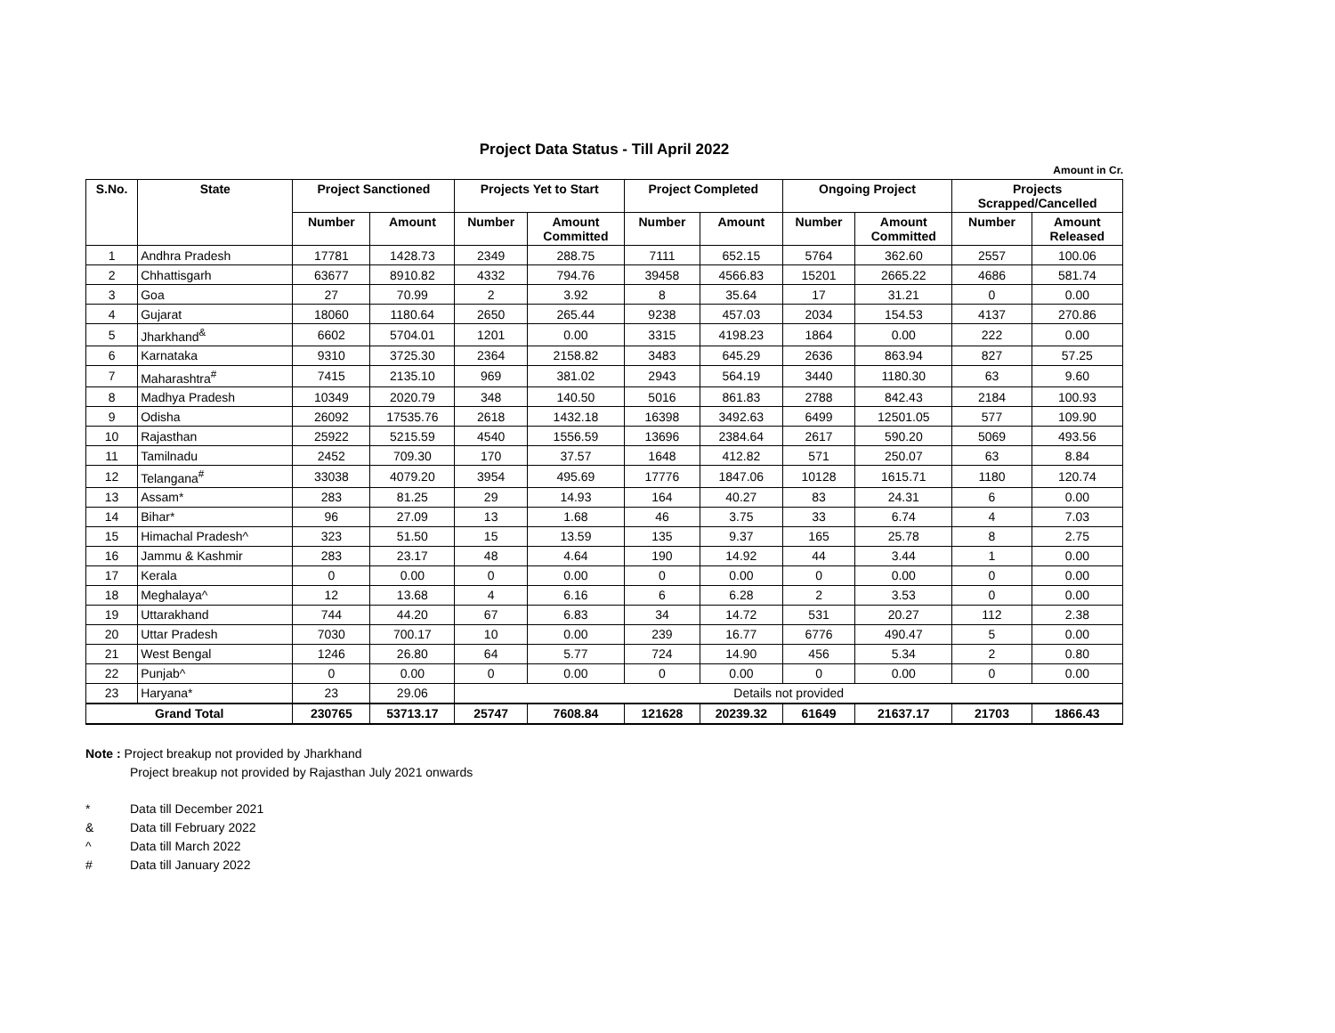Project Data Status - Till April 2022
Amount in Cr.
| S.No. | State | Project Sanctioned | | Projects Yet to Start | | Project Completed | | Ongoing Project | | Projects Scrapped/Cancelled | |
| --- | --- | --- | --- | --- | --- | --- | --- | --- | --- | --- | --- |
| | | Number | Amount | Number | Amount Committed | Number | Amount | Number | Amount Committed | Number | Amount Released |
| 1 | Andhra Pradesh | 17781 | 1428.73 | 2349 | 288.75 | 7111 | 652.15 | 5764 | 362.60 | 2557 | 100.06 |
| 2 | Chhattisgarh | 63677 | 8910.82 | 4332 | 794.76 | 39458 | 4566.83 | 15201 | 2665.22 | 4686 | 581.74 |
| 3 | Goa | 27 | 70.99 | 2 | 3.92 | 8 | 35.64 | 17 | 31.21 | 0 | 0.00 |
| 4 | Gujarat | 18060 | 1180.64 | 2650 | 265.44 | 9238 | 457.03 | 2034 | 154.53 | 4137 | 270.86 |
| 5 | Jharkhand<sup>&</sup> | 6602 | 5704.01 | 1201 | 0.00 | 3315 | 4198.23 | 1864 | 0.00 | 222 | 0.00 |
| 6 | Karnataka | 9310 | 3725.30 | 2364 | 2158.82 | 3483 | 645.29 | 2636 | 863.94 | 827 | 57.25 |
| 7 | Maharashtra<sup>#</sup> | 7415 | 2135.10 | 969 | 381.02 | 2943 | 564.19 | 3440 | 1180.30 | 63 | 9.60 |
| 8 | Madhya Pradesh | 10349 | 2020.79 | 348 | 140.50 | 5016 | 861.83 | 2788 | 842.43 | 2184 | 100.93 |
| 9 | Odisha | 26092 | 17535.76 | 2618 | 1432.18 | 16398 | 3492.63 | 6499 | 12501.05 | 577 | 109.90 |
| 10 | Rajasthan | 25922 | 5215.59 | 4540 | 1556.59 | 13696 | 2384.64 | 2617 | 590.20 | 5069 | 493.56 |
| 11 | Tamilnadu | 2452 | 709.30 | 170 | 37.57 | 1648 | 412.82 | 571 | 250.07 | 63 | 8.84 |
| 12 | Telangana<sup>#</sup> | 33038 | 4079.20 | 3954 | 495.69 | 17776 | 1847.06 | 10128 | 1615.71 | 1180 | 120.74 |
| 13 | Assam* | 283 | 81.25 | 29 | 14.93 | 164 | 40.27 | 83 | 24.31 | 6 | 0.00 |
| 14 | Bihar* | 96 | 27.09 | 13 | 1.68 | 46 | 3.75 | 33 | 6.74 | 4 | 7.03 |
| 15 | Himachal Pradesh^ | 323 | 51.50 | 15 | 13.59 | 135 | 9.37 | 165 | 25.78 | 8 | 2.75 |
| 16 | Jammu & Kashmir | 283 | 23.17 | 48 | 4.64 | 190 | 14.92 | 44 | 3.44 | 1 | 0.00 |
| 17 | Kerala | 0 | 0.00 | 0 | 0.00 | 0 | 0.00 | 0 | 0.00 | 0 | 0.00 |
| 18 | Meghalaya^ | 12 | 13.68 | 4 | 6.16 | 6 | 6.28 | 2 | 3.53 | 0 | 0.00 |
| 19 | Uttarakhand | 744 | 44.20 | 67 | 6.83 | 34 | 14.72 | 531 | 20.27 | 112 | 2.38 |
| 20 | Uttar Pradesh | 7030 | 700.17 | 10 | 0.00 | 239 | 16.77 | 6776 | 490.47 | 5 | 0.00 |
| 21 | West Bengal | 1246 | 26.80 | 64 | 5.77 | 724 | 14.90 | 456 | 5.34 | 2 | 0.80 |
| 22 | Punjab^ | 0 | 0.00 | 0 | 0.00 | 0 | 0.00 | 0 | 0.00 | 0 | 0.00 |
| 23 | Haryana* | 23 | 29.06 | Details not provided | | | | | | | |
| Grand Total | | 230765 | 53713.17 | 25747 | 7608.84 | 121628 | 20239.32 | 61649 | 21637.17 | 21703 | 1866.43 |
Note : Project breakup not provided by Jharkhand
Project breakup not provided by Rajasthan July 2021 onwards
* Data till December 2021
& Data till February 2022
^ Data till March 2022
# Data till January 2022